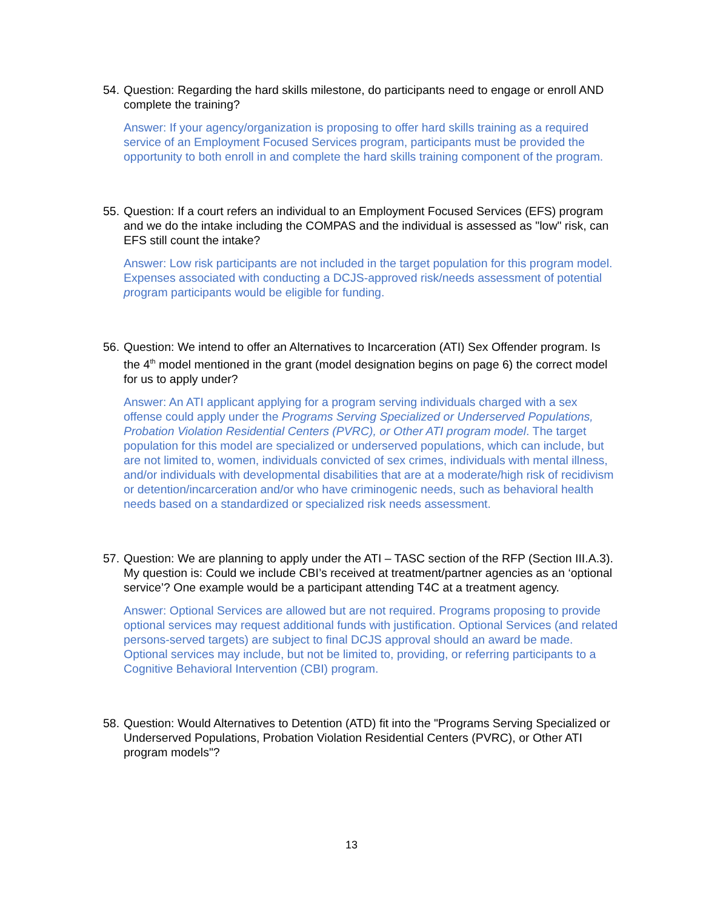54. Question: Regarding the hard skills milestone, do participants need to engage or enroll AND complete the training?
Answer: If your agency/organization is proposing to offer hard skills training as a required service of an Employment Focused Services program, participants must be provided the opportunity to both enroll in and complete the hard skills training component of the program.
55. Question: If a court refers an individual to an Employment Focused Services (EFS) program and we do the intake including the COMPAS and the individual is assessed as "low" risk, can EFS still count the intake?
Answer: Low risk participants are not included in the target population for this program model. Expenses associated with conducting a DCJS-approved risk/needs assessment of potential program participants would be eligible for funding.
56. Question: We intend to offer an Alternatives to Incarceration (ATI) Sex Offender program. Is the 4<sup>th</sup> model mentioned in the grant (model designation begins on page 6) the correct model for us to apply under?
Answer: An ATI applicant applying for a program serving individuals charged with a sex offense could apply under the Programs Serving Specialized or Underserved Populations, Probation Violation Residential Centers (PVRC), or Other ATI program model. The target population for this model are specialized or underserved populations, which can include, but are not limited to, women, individuals convicted of sex crimes, individuals with mental illness, and/or individuals with developmental disabilities that are at a moderate/high risk of recidivism or detention/incarceration and/or who have criminogenic needs, such as behavioral health needs based on a standardized or specialized risk needs assessment.
57. Question: We are planning to apply under the ATI – TASC section of the RFP (Section III.A.3). My question is: Could we include CBI’s received at treatment/partner agencies as an ‘optional service’? One example would be a participant attending T4C at a treatment agency.
Answer: Optional Services are allowed but are not required. Programs proposing to provide optional services may request additional funds with justification. Optional Services (and related persons-served targets) are subject to final DCJS approval should an award be made. Optional services may include, but not be limited to, providing, or referring participants to a Cognitive Behavioral Intervention (CBI) program.
58. Question: Would Alternatives to Detention (ATD) fit into the "Programs Serving Specialized or Underserved Populations, Probation Violation Residential Centers (PVRC), or Other ATI program models"?
13